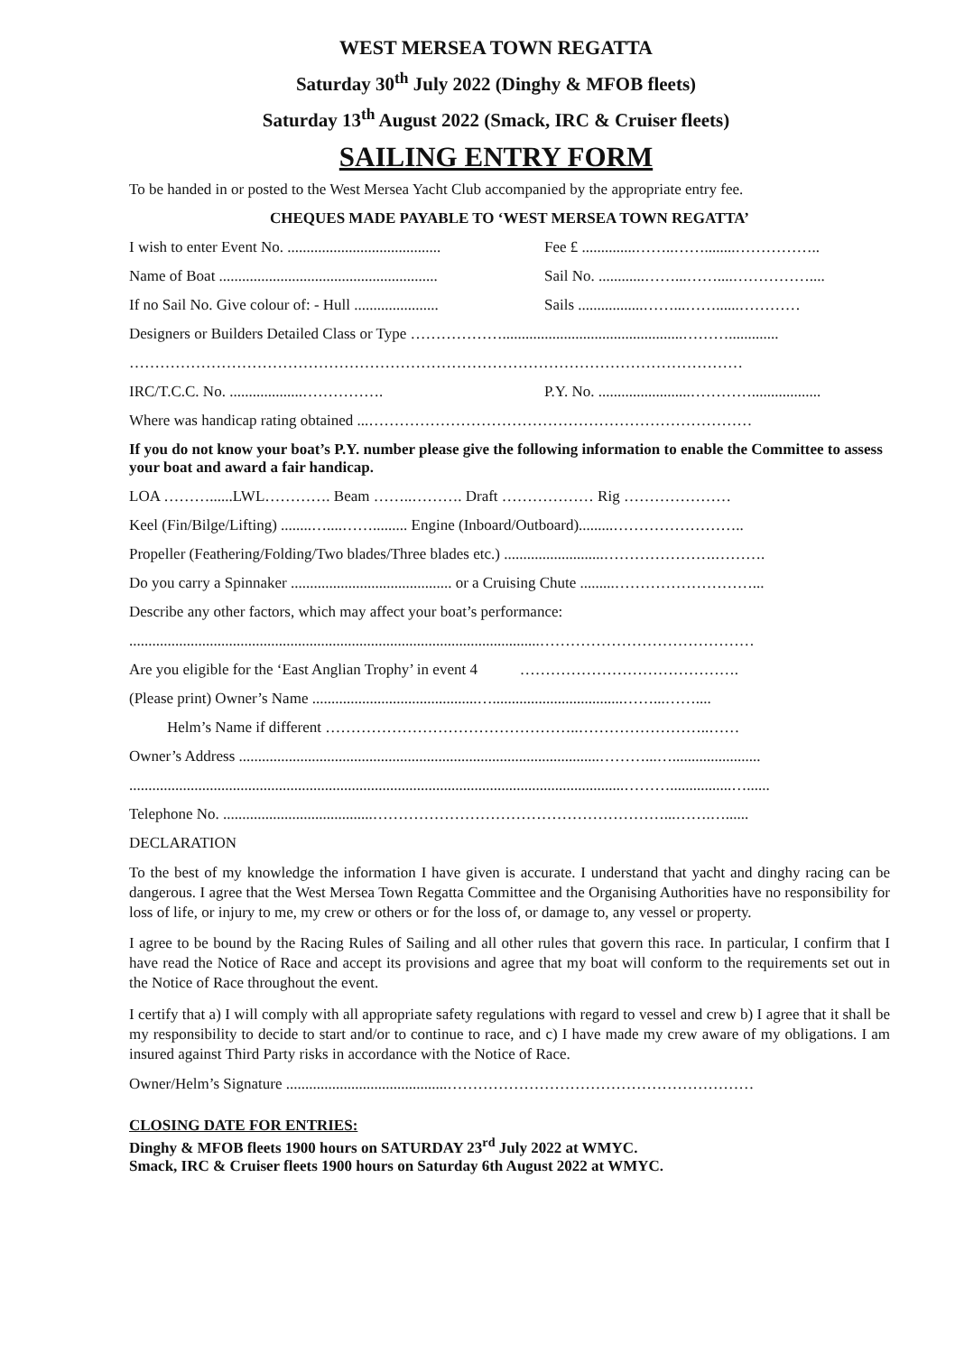WEST MERSEA TOWN REGATTA
Saturday 30<sup>th</sup> July 2022 (Dinghy & MFOB fleets)
Saturday 13<sup>th</sup> August 2022 (Smack, IRC & Cruiser fleets)
SAILING ENTRY FORM
To be handed in or posted to the West Mersea Yacht Club accompanied by the appropriate entry fee.
CHEQUES MADE PAYABLE TO ‘WEST MERSEA TOWN REGATTA’
I wish to enter Event No. ........................................ Fee £ ..............……..……........……………..
Name of Boat ......................................................... Sail No. ............……...……....……………....
If no Sail No. Give colour of: - Hull ...................... Sails .................……...……......…………
Designers or Builders Detailed Class or Type ………………...............................................……….............
…………………………………………………………………………………………………………
IRC/T.C.C. No. ...................……………. P.Y. No. ........................…………..................
Where was handicap rating obtained ...…………………………………………………………………
If you do not know your boat’s P.Y. number please give the following information to enable the Committee to assess your boat and award a fair handicap.
LOA ………......LWL…………. Beam ……..………. Draft ……………… Rig …………………
Keel (Fin/Bilge/Lifting) ........…....……......... Engine (Inboard/Outboard).........……………………..
Propeller (Feathering/Folding/Two blades/Three blades etc.) ..........................………………….……….
Do you carry a Spinnaker .......................................... or a Cruising Chute .........………………………...
Describe any other factors, which may affect your boat’s performance:
...........................................................................................................……………………………………
Are you eligible for the ‘East Anglian Trophy’ in event 4 …………………………………….
(Please print) Owner’s Name ...........................................…..................................……...……....
Helm’s Name if different …………………………………………..……………………..……
Owner’s Address ..............................................................................................………...….......................
.................................................................................................................................………................…......
Telephone No. .......................................…………………………………………………...…….…......
DECLARATION
To the best of my knowledge the information I have given is accurate. I understand that yacht and dinghy racing can be dangerous. I agree that the West Mersea Town Regatta Committee and the Organising Authorities have no responsibility for loss of life, or injury to me, my crew or others or for the loss of, or damage to, any vessel or property.
I agree to be bound by the Racing Rules of Sailing and all other rules that govern this race. In particular, I confirm that I have read the Notice of Race and accept its provisions and agree that my boat will conform to the requirements set out in the Notice of Race throughout the event.
I certify that a) I will comply with all appropriate safety regulations with regard to vessel and crew b) I agree that it shall be my responsibility to decide to start and/or to continue to race, and c) I have made my crew aware of my obligations. I am insured against Third Party risks in accordance with the Notice of Race.
Owner/Helm’s Signature ..........................................……………………………………………………
CLOSING DATE FOR ENTRIES:
Dinghy & MFOB fleets 1900 hours on SATURDAY 23<sup>rd</sup> July 2022 at WMYC.
Smack, IRC & Cruiser fleets 1900 hours on Saturday 6th August 2022 at WMYC.